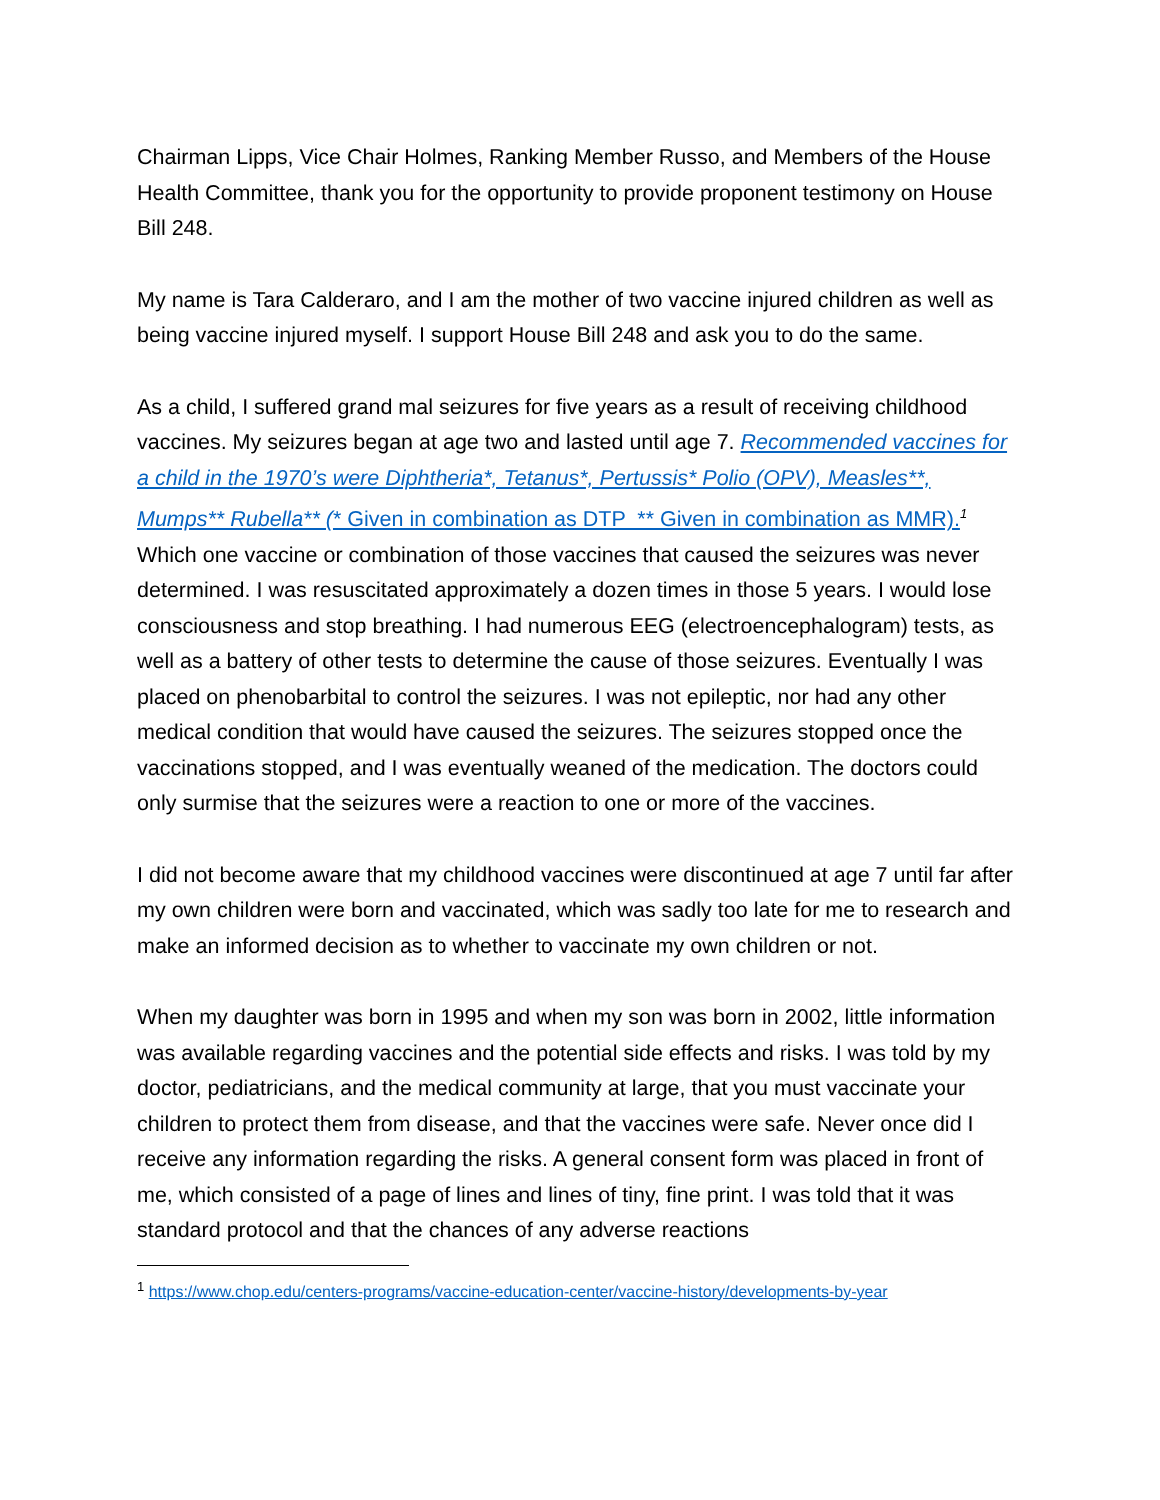Chairman Lipps, Vice Chair Holmes, Ranking Member Russo, and Members of the House Health Committee, thank you for the opportunity to provide proponent testimony on House Bill 248.
My name is Tara Calderaro, and I am the mother of two vaccine injured children as well as being vaccine injured myself. I support House Bill 248 and ask you to do the same.
As a child, I suffered grand mal seizures for five years as a result of receiving childhood vaccines. My seizures began at age two and lasted until age 7. Recommended vaccines for a child in the 1970’s were Diphtheria*, Tetanus*, Pertussis* Polio (OPV), Measles**, Mumps** Rubella** (* Given in combination as DTP ** Given in combination as MMR).<sup>1</sup> Which one vaccine or combination of those vaccines that caused the seizures was never determined. I was resuscitated approximately a dozen times in those 5 years. I would lose consciousness and stop breathing. I had numerous EEG (electroencephalogram) tests, as well as a battery of other tests to determine the cause of those seizures. Eventually I was placed on phenobarbital to control the seizures. I was not epileptic, nor had any other medical condition that would have caused the seizures. The seizures stopped once the vaccinations stopped, and I was eventually weaned of the medication. The doctors could only surmise that the seizures were a reaction to one or more of the vaccines.
I did not become aware that my childhood vaccines were discontinued at age 7 until far after my own children were born and vaccinated, which was sadly too late for me to research and make an informed decision as to whether to vaccinate my own children or not.
When my daughter was born in 1995 and when my son was born in 2002, little information was available regarding vaccines and the potential side effects and risks. I was told by my doctor, pediatricians, and the medical community at large, that you must vaccinate your children to protect them from disease, and that the vaccines were safe. Never once did I receive any information regarding the risks. A general consent form was placed in front of me, which consisted of a page of lines and lines of tiny, fine print. I was told that it was standard protocol and that the chances of any adverse reactions
<sup>1</sup> https://www.chop.edu/centers-programs/vaccine-education-center/vaccine-history/developments-by-year